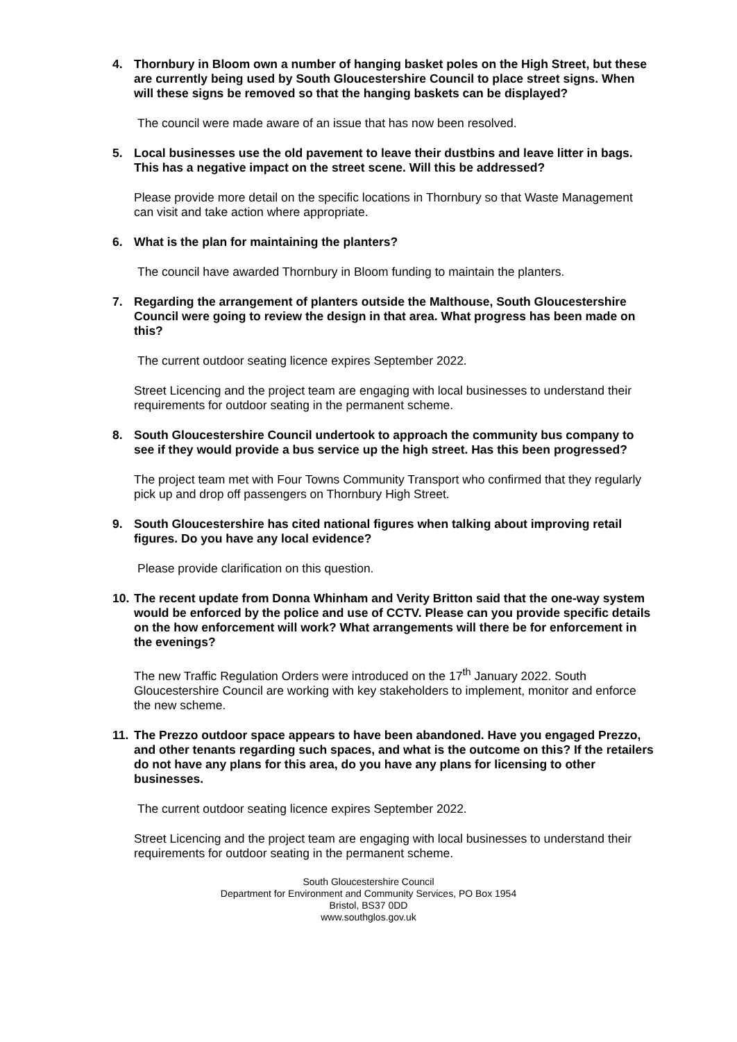4. Thornbury in Bloom own a number of hanging basket poles on the High Street, but these are currently being used by South Gloucestershire Council to place street signs. When will these signs be removed so that the hanging baskets can be displayed?
The council were made aware of an issue that has now been resolved.
5. Local businesses use the old pavement to leave their dustbins and leave litter in bags. This has a negative impact on the street scene. Will this be addressed?
Please provide more detail on the specific locations in Thornbury so that Waste Management can visit and take action where appropriate.
6. What is the plan for maintaining the planters?
The council have awarded Thornbury in Bloom funding to maintain the planters.
7. Regarding the arrangement of planters outside the Malthouse, South Gloucestershire Council were going to review the design in that area. What progress has been made on this?
The current outdoor seating licence expires September 2022.
Street Licencing and the project team are engaging with local businesses to understand their requirements for outdoor seating in the permanent scheme.
8. South Gloucestershire Council undertook to approach the community bus company to see if they would provide a bus service up the high street. Has this been progressed?
The project team met with Four Towns Community Transport who confirmed that they regularly pick up and drop off passengers on Thornbury High Street.
9. South Gloucestershire has cited national figures when talking about improving retail figures. Do you have any local evidence?
Please provide clarification on this question.
10. The recent update from Donna Whinham and Verity Britton said that the one-way system would be enforced by the police and use of CCTV. Please can you provide specific details on the how enforcement will work? What arrangements will there be for enforcement in the evenings?
The new Traffic Regulation Orders were introduced on the 17<sup>th</sup> January 2022. South Gloucestershire Council are working with key stakeholders to implement, monitor and enforce the new scheme.
11. The Prezzo outdoor space appears to have been abandoned. Have you engaged Prezzo, and other tenants regarding such spaces, and what is the outcome on this? If the retailers do not have any plans for this area, do you have any plans for licensing to other businesses.
The current outdoor seating licence expires September 2022.
Street Licencing and the project team are engaging with local businesses to understand their requirements for outdoor seating in the permanent scheme.
South Gloucestershire Council
Department for Environment and Community Services, PO Box 1954
Bristol, BS37 0DD
www.southglos.gov.uk